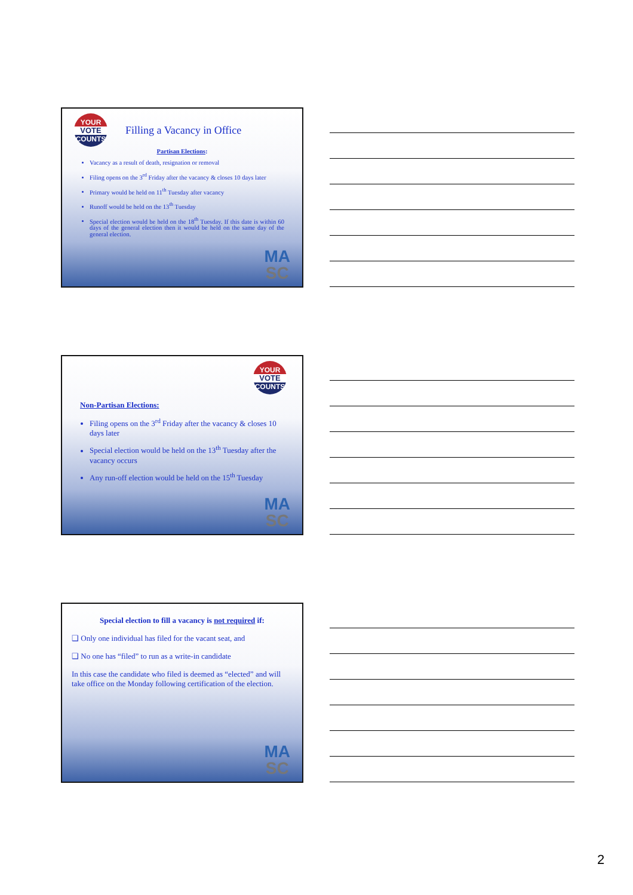YOUR
VOTE
COUNTS
Filling a Vacancy in Office
Partisan Elections:
Vacancy as a result of death, resignation or removal
Filing opens on the 3<sup>rd</sup> Friday after the vacancy & closes 10 days later
Primary would be held on 11<sup>th</sup> Tuesday after vacancy
Runoff would be held on the 13<sup>th</sup> Tuesday
Special election would be held on the 18<sup>th</sup> Tuesday. If this date is within 60 days of the general election then it would be held on the same day of the general election.
MA
SC
YOUR
VOTE
COUNTS
Non-Partisan Elections:
Filing opens on the 3<sup>rd</sup> Friday after the vacancy & closes 10 days later
Special election would be held on the 13<sup>th</sup> Tuesday after the vacancy occurs
Any run-off election would be held on the 15<sup>th</sup> Tuesday
MA
SC
Special election to fill a vacancy is not required if:
❑ Only one individual has filed for the vacant seat, and
❑ No one has “filed” to run as a write-in candidate
In this case the candidate who filed is deemed as “elected” and will take office on the Monday following certification of the election.
MA
SC
2